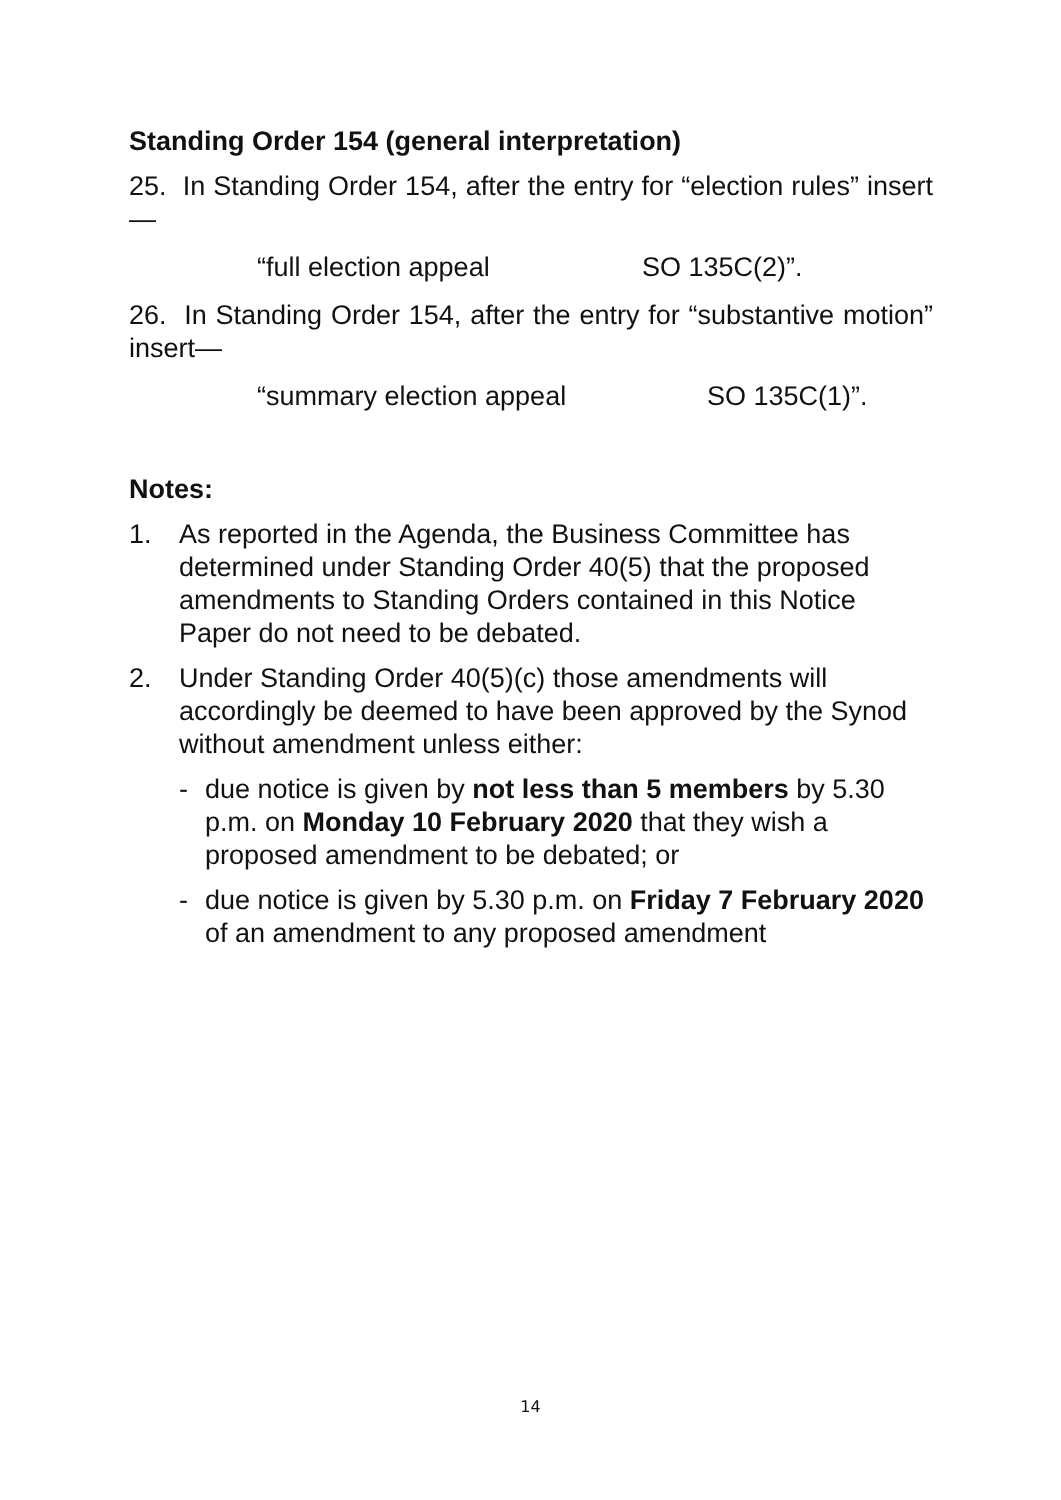Standing Order 154 (general interpretation)
25. In Standing Order 154, after the entry for “election rules” insert—
“full election appeal SO 135C(2)”.
26. In Standing Order 154, after the entry for “substantive motion” insert—
“summary election appeal SO 135C(1)”.
Notes:
1. As reported in the Agenda, the Business Committee has determined under Standing Order 40(5) that the proposed amendments to Standing Orders contained in this Notice Paper do not need to be debated.
2. Under Standing Order 40(5)(c) those amendments will accordingly be deemed to have been approved by the Synod without amendment unless either:
- due notice is given by not less than 5 members by 5.30 p.m. on Monday 10 February 2020 that they wish a proposed amendment to be debated; or
- due notice is given by 5.30 p.m. on Friday 7 February 2020 of an amendment to any proposed amendment
14